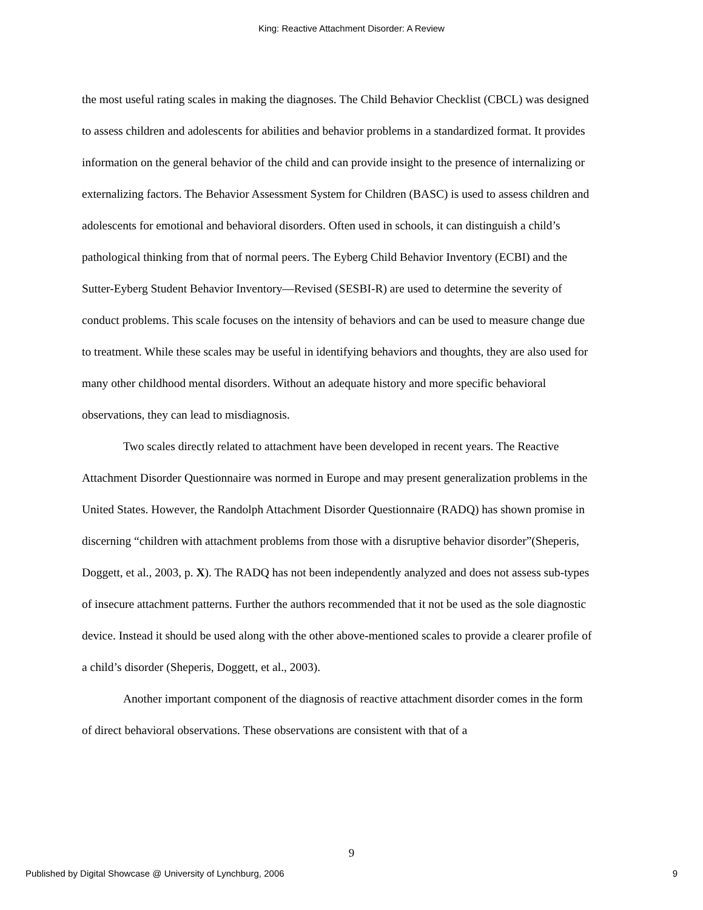King: Reactive Attachment Disorder: A Review
the most useful rating scales in making the diagnoses. The Child Behavior Checklist (CBCL) was designed to assess children and adolescents for abilities and behavior problems in a standardized format. It provides information on the general behavior of the child and can provide insight to the presence of internalizing or externalizing factors. The Behavior Assessment System for Children (BASC) is used to assess children and adolescents for emotional and behavioral disorders. Often used in schools, it can distinguish a child’s pathological thinking from that of normal peers. The Eyberg Child Behavior Inventory (ECBI) and the Sutter-Eyberg Student Behavior Inventory—Revised (SESBI-R) are used to determine the severity of conduct problems. This scale focuses on the intensity of behaviors and can be used to measure change due to treatment. While these scales may be useful in identifying behaviors and thoughts, they are also used for many other childhood mental disorders. Without an adequate history and more specific behavioral observations, they can lead to misdiagnosis.
Two scales directly related to attachment have been developed in recent years. The Reactive Attachment Disorder Questionnaire was normed in Europe and may present generalization problems in the United States. However, the Randolph Attachment Disorder Questionnaire (RADQ) has shown promise in discerning “children with attachment problems from those with a disruptive behavior disorder”(Sheperis, Doggett, et al., 2003, p. X). The RADQ has not been independently analyzed and does not assess sub-types of insecure attachment patterns. Further the authors recommended that it not be used as the sole diagnostic device. Instead it should be used along with the other above-mentioned scales to provide a clearer profile of a child’s disorder (Sheperis, Doggett, et al., 2003).
Another important component of the diagnosis of reactive attachment disorder comes in the form of direct behavioral observations. These observations are consistent with that of a
9
Published by Digital Showcase @ University of Lynchburg, 2006 9